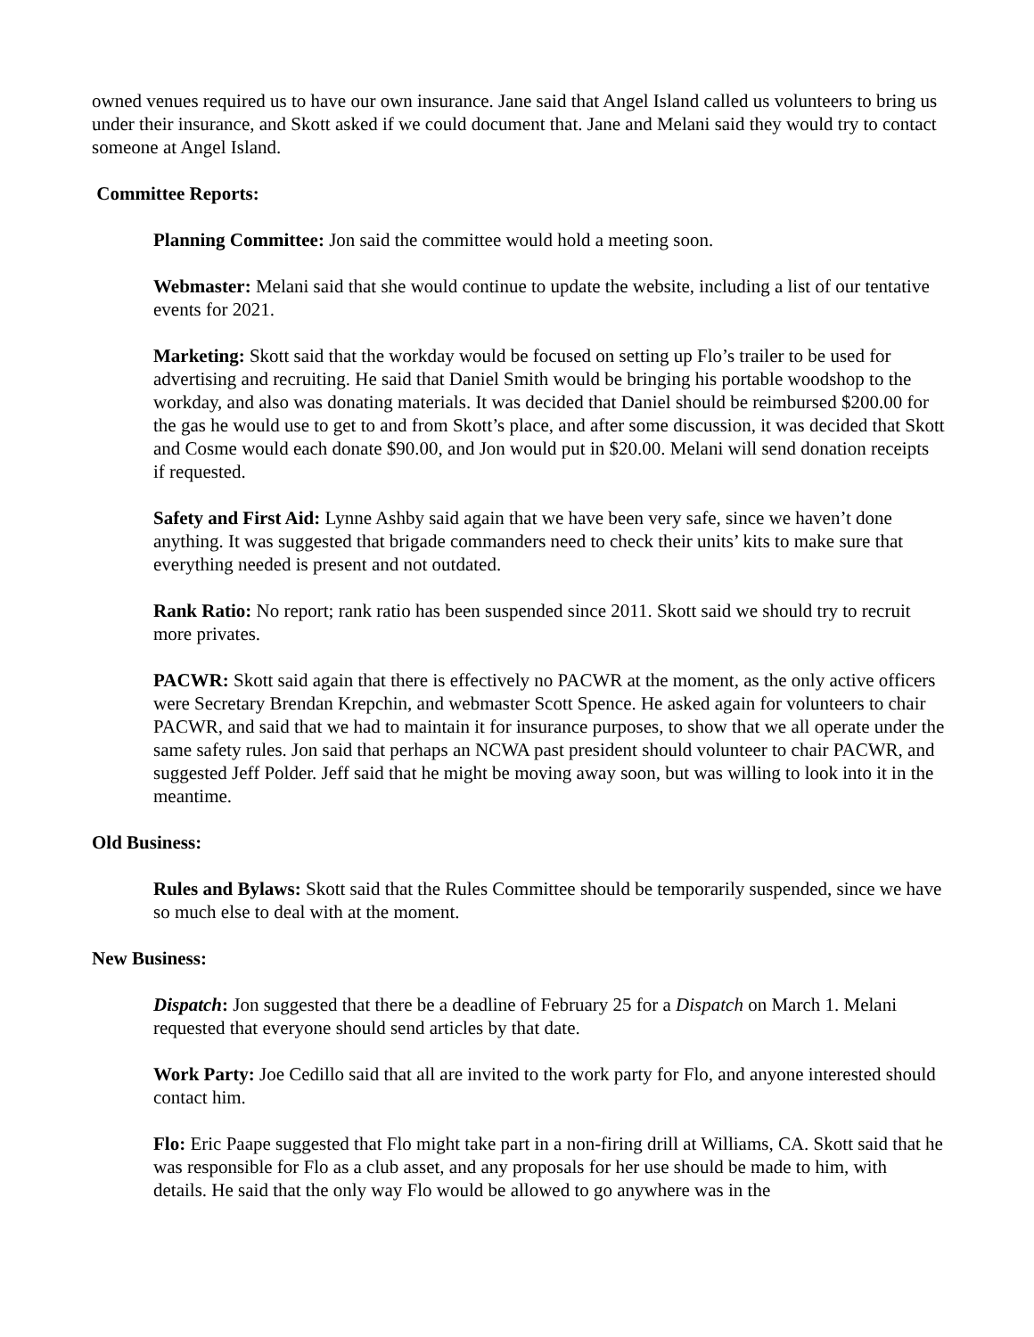owned venues required us to have our own insurance. Jane said that Angel Island called us volunteers to bring us under their insurance, and Skott asked if we could document that. Jane and Melani said they would try to contact someone at Angel Island.
Committee Reports:
Planning Committee: Jon said the committee would hold a meeting soon.
Webmaster: Melani said that she would continue to update the website, including a list of our tentative events for 2021.
Marketing: Skott said that the workday would be focused on setting up Flo’s trailer to be used for advertising and recruiting. He said that Daniel Smith would be bringing his portable woodshop to the workday, and also was donating materials. It was decided that Daniel should be reimbursed $200.00 for the gas he would use to get to and from Skott’s place, and after some discussion, it was decided that Skott and Cosme would each donate $90.00, and Jon would put in $20.00. Melani will send donation receipts if requested.
Safety and First Aid: Lynne Ashby said again that we have been very safe, since we haven’t done anything. It was suggested that brigade commanders need to check their units’ kits to make sure that everything needed is present and not outdated.
Rank Ratio: No report; rank ratio has been suspended since 2011. Skott said we should try to recruit more privates.
PACWR: Skott said again that there is effectively no PACWR at the moment, as the only active officers were Secretary Brendan Krepchin, and webmaster Scott Spence. He asked again for volunteers to chair PACWR, and said that we had to maintain it for insurance purposes, to show that we all operate under the same safety rules. Jon said that perhaps an NCWA past president should volunteer to chair PACWR, and suggested Jeff Polder. Jeff said that he might be moving away soon, but was willing to look into it in the meantime.
Old Business:
Rules and Bylaws: Skott said that the Rules Committee should be temporarily suspended, since we have so much else to deal with at the moment.
New Business:
Dispatch: Jon suggested that there be a deadline of February 25 for a Dispatch on March 1. Melani requested that everyone should send articles by that date.
Work Party: Joe Cedillo said that all are invited to the work party for Flo, and anyone interested should contact him.
Flo: Eric Paape suggested that Flo might take part in a non-firing drill at Williams, CA. Skott said that he was responsible for Flo as a club asset, and any proposals for her use should be made to him, with details. He said that the only way Flo would be allowed to go anywhere was in the